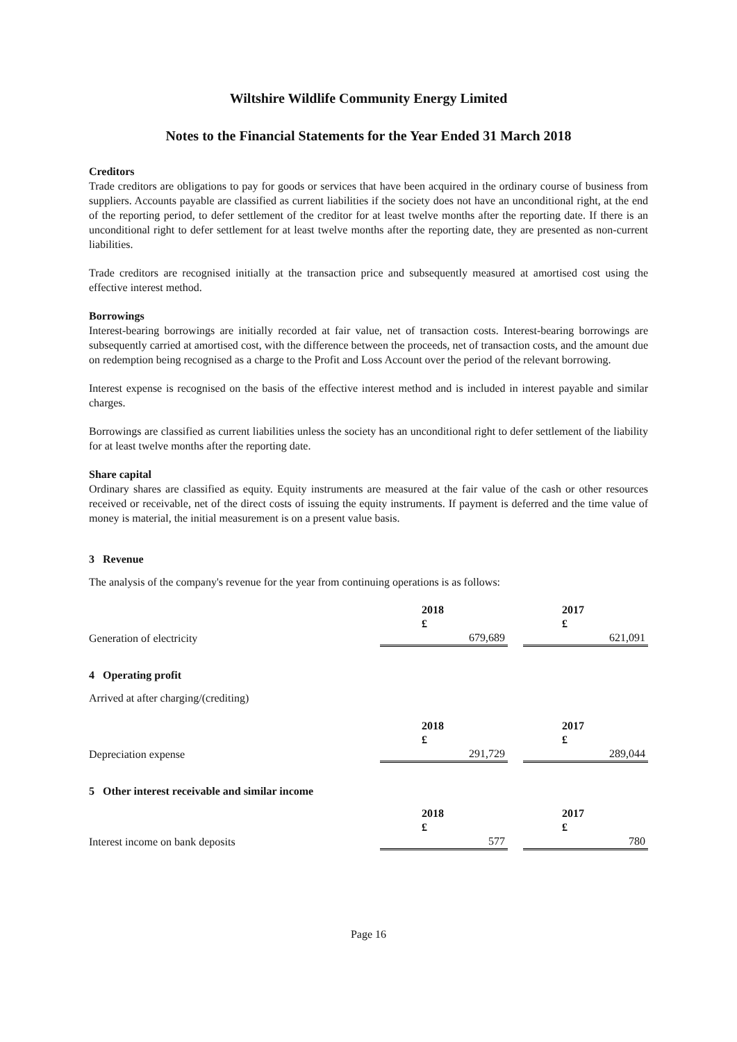Wiltshire Wildlife Community Energy Limited
Notes to the Financial Statements for the Year Ended 31 March 2018
Creditors
Trade creditors are obligations to pay for goods or services that have been acquired in the ordinary course of business from suppliers. Accounts payable are classified as current liabilities if the society does not have an unconditional right, at the end of the reporting period, to defer settlement of the creditor for at least twelve months after the reporting date. If there is an unconditional right to defer settlement for at least twelve months after the reporting date, they are presented as non-current liabilities.
Trade creditors are recognised initially at the transaction price and subsequently measured at amortised cost using the effective interest method.
Borrowings
Interest-bearing borrowings are initially recorded at fair value, net of transaction costs. Interest-bearing borrowings are subsequently carried at amortised cost, with the difference between the proceeds, net of transaction costs, and the amount due on redemption being recognised as a charge to the Profit and Loss Account over the period of the relevant borrowing.
Interest expense is recognised on the basis of the effective interest method and is included in interest payable and similar charges.
Borrowings are classified as current liabilities unless the society has an unconditional right to defer settlement of the liability for at least twelve months after the reporting date.
Share capital
Ordinary shares are classified as equity. Equity instruments are measured at the fair value of the cash or other resources received or receivable, net of the direct costs of issuing the equity instruments. If payment is deferred and the time value of money is material, the initial measurement is on a present value basis.
3 Revenue
The analysis of the company's revenue for the year from continuing operations is as follows:
| | 2018 £ | | 2017 £ |
| Generation of electricity | 679,689 | | 621,091 |
4 Operating profit
Arrived at after charging/(crediting)
| | 2018 £ | | 2017 £ |
| Depreciation expense | 291,729 | | 289,044 |
5 Other interest receivable and similar income
| | 2018 £ | | 2017 £ |
| Interest income on bank deposits | 577 | | 780 |
Page 16